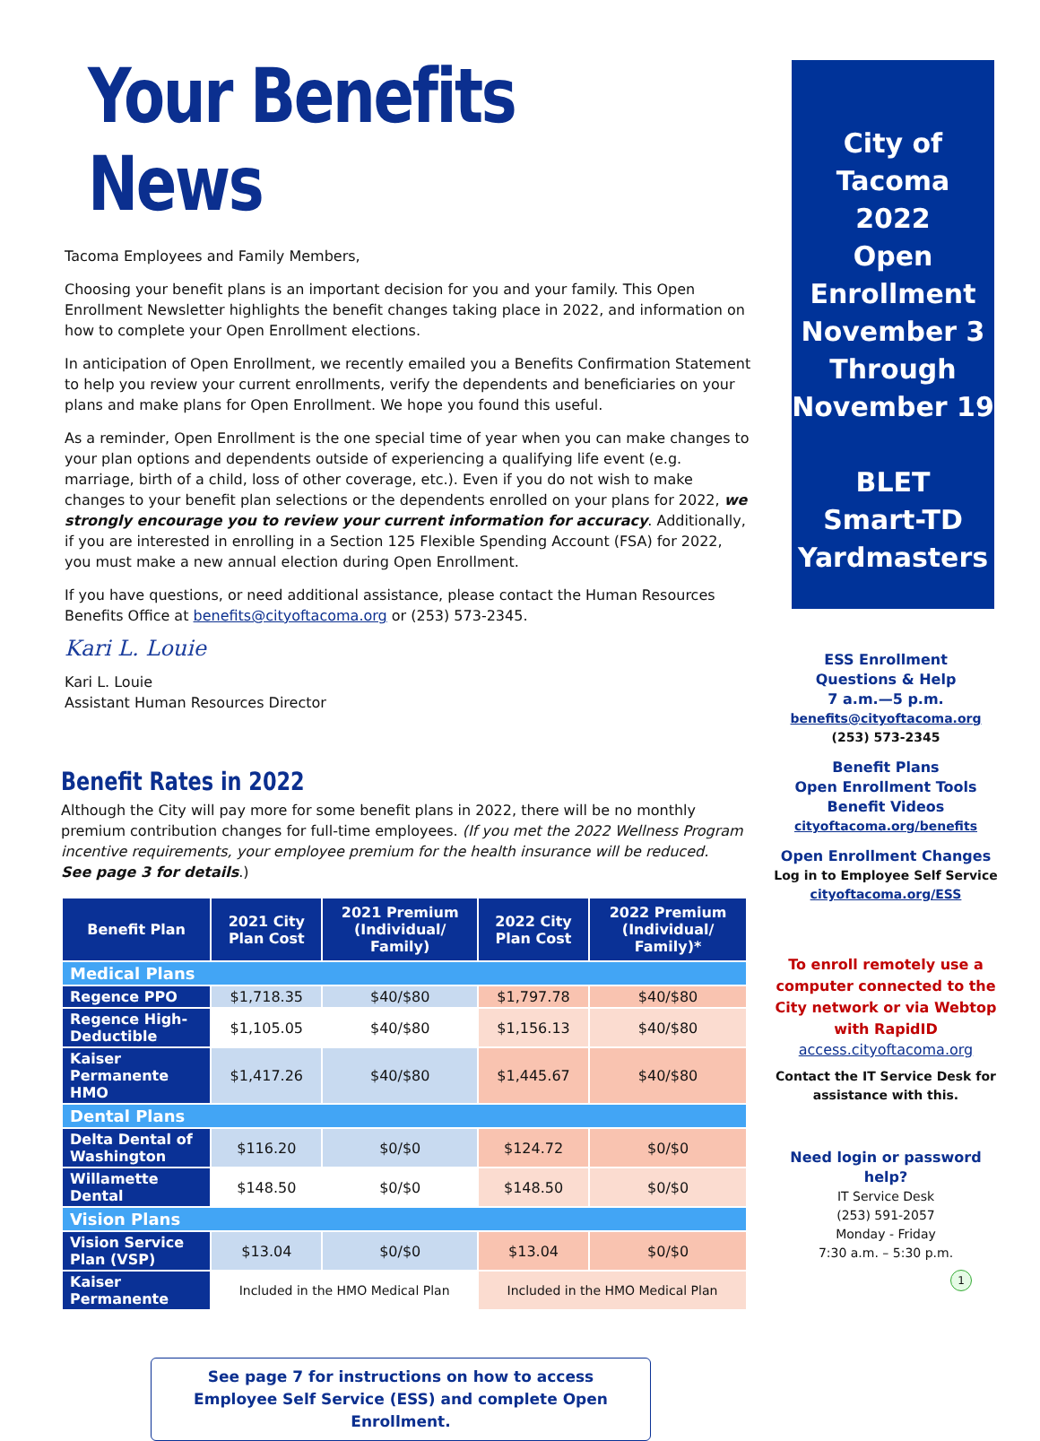Your Benefits News
Tacoma Employees and Family Members,
Choosing your benefit plans is an important decision for you and your family. This Open Enrollment Newsletter highlights the benefit changes taking place in 2022, and information on how to complete your Open Enrollment elections.
In anticipation of Open Enrollment, we recently emailed you a Benefits Confirmation Statement to help you review your current enrollments, verify the dependents and beneficiaries on your plans and make plans for Open Enrollment. We hope you found this useful.
As a reminder, Open Enrollment is the one special time of year when you can make changes to your plan options and dependents outside of experiencing a qualifying life event (e.g. marriage, birth of a child, loss of other coverage, etc.). Even if you do not wish to make changes to your benefit plan selections or the dependents enrolled on your plans for 2022, we strongly encourage you to review your current information for accuracy. Additionally, if you are interested in enrolling in a Section 125 Flexible Spending Account (FSA) for 2022, you must make a new annual election during Open Enrollment.
If you have questions, or need additional assistance, please contact the Human Resources Benefits Office at benefits@cityoftacoma.org or (253) 573-2345.
Kari L. Louie
Kari L. Louie
Assistant Human Resources Director
Benefit Rates in 2022
Although the City will pay more for some benefit plans in 2022, there will be no monthly premium contribution changes for full-time employees. (If you met the 2022 Wellness Program incentive requirements, your employee premium for the health insurance will be reduced.
See page 3 for details.)
| Benefit Plan | 2021 City Plan Cost | 2021 Premium (Individual/ Family) | 2022 City Plan Cost | 2022 Premium (Individual/ Family)* |
| --- | --- | --- | --- | --- |
| Medical Plans | | | | |
| Regence PPO | $1,718.35 | $40/$80 | $1,797.78 | $40/$80 |
| Regence High-Deductible | $1,105.05 | $40/$80 | $1,156.13 | $40/$80 |
| Kaiser Permanente HMO | $1,417.26 | $40/$80 | $1,445.67 | $40/$80 |
| Dental Plans | | | | |
| Delta Dental of Washington | $116.20 | $0/$0 | $124.72 | $0/$0 |
| Willamette Dental | $148.50 | $0/$0 | $148.50 | $0/$0 |
| Vision Plans | | | | |
| Vision Service Plan (VSP) | $13.04 | $0/$0 | $13.04 | $0/$0 |
| Kaiser Permanente | Included in the HMO Medical Plan | | Included in the HMO Medical Plan | |
See page 7 for instructions on how to access
Employee Self Service (ESS) and complete Open Enrollment.
City of
Tacoma
2022
Open
Enrollment
November 3
Through
November 19
BLET
Smart-TD
Yardmasters
ESS Enrollment
Questions & Help
7 a.m.—5 p.m.
benefits@cityoftacoma.org
(253) 573-2345
Benefit Plans
Open Enrollment Tools
Benefit Videos
cityoftacoma.org/benefits
Open Enrollment Changes
Log in to Employee Self Service
cityoftacoma.org/ESS
To enroll remotely use a computer connected to the City network or via Webtop with RapidID
access.cityoftacoma.org
Contact the IT Service Desk for
assistance with this.
Need login or password help?
IT Service Desk
(253) 591-2057
Monday - Friday
7:30 a.m. – 5:30 p.m.
1